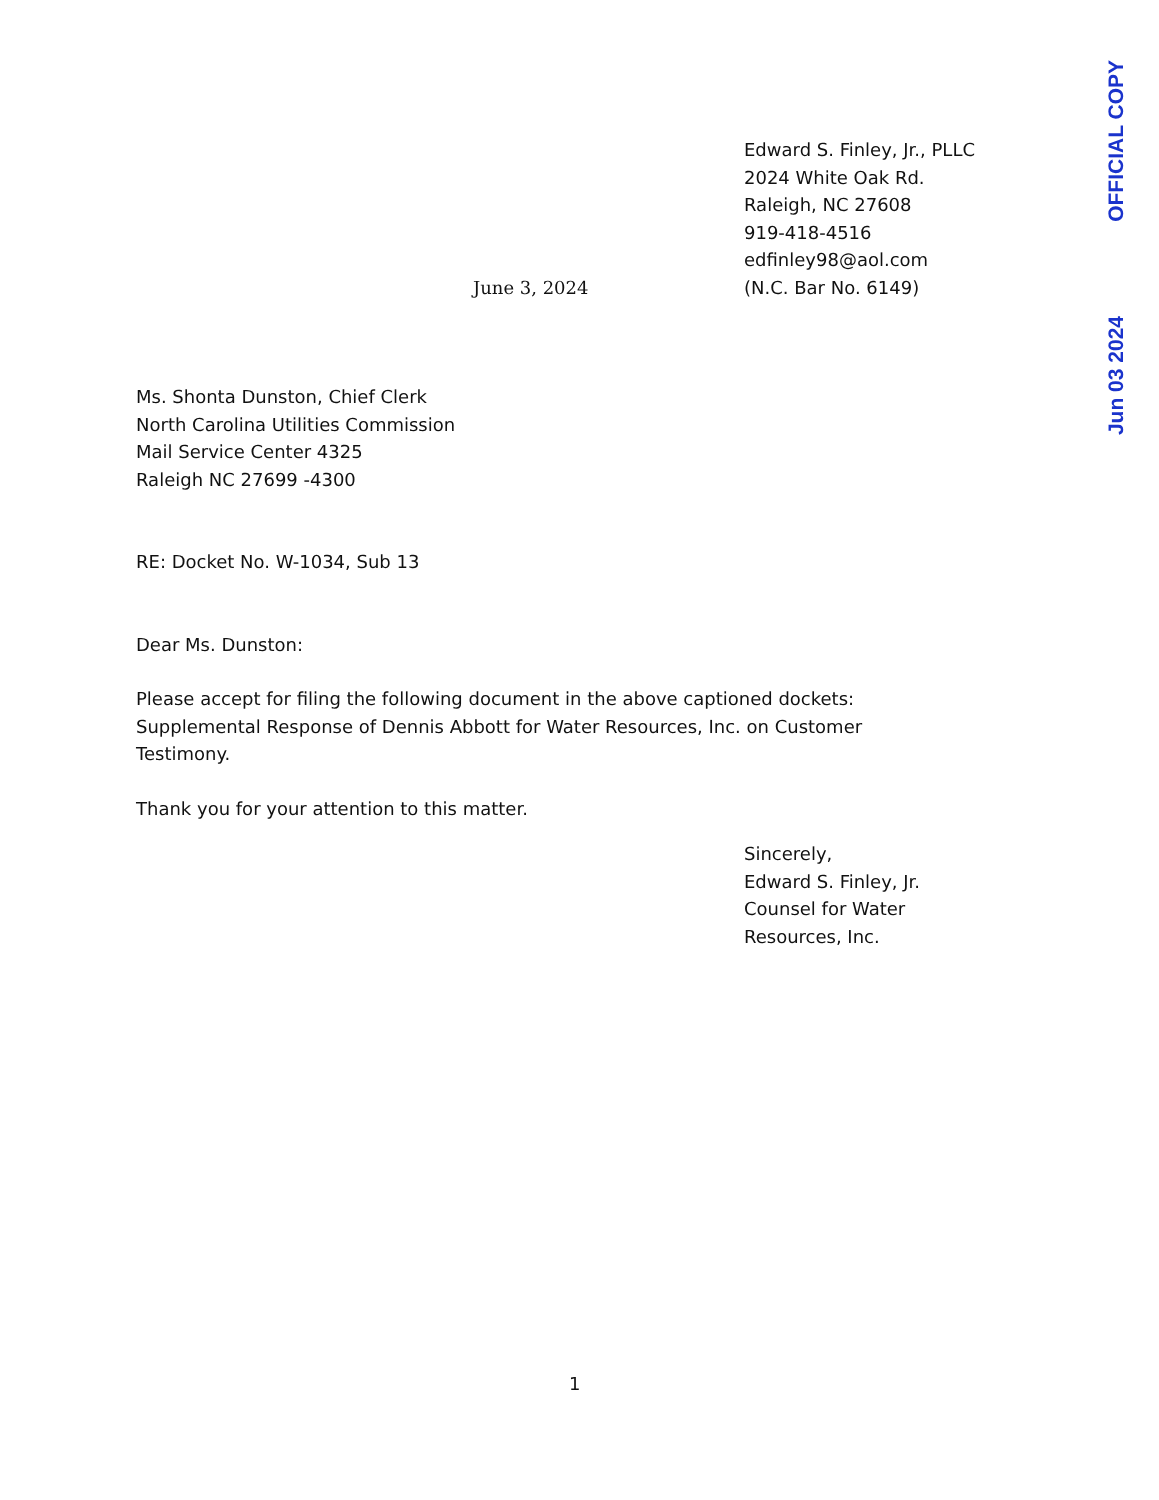OFFICIAL COPY
Jun 03 2024
June 3, 2024 Edward S. Finley, Jr., PLLC
2024 White Oak Rd.
Raleigh, NC 27608
919-418-4516
edfinley98@aol.com
(N.C. Bar No. 6149)
Ms. Shonta Dunston, Chief Clerk
North Carolina Utilities Commission
Mail Service Center 4325
Raleigh NC 27699 -4300
RE: Docket No. W-1034, Sub 13
Dear Ms. Dunston:
Please accept for filing the following document in the above captioned dockets: Supplemental Response of Dennis Abbott for Water Resources, Inc. on Customer Testimony.
Thank you for your attention to this matter.
Sincerely,
Edward S. Finley, Jr.
Counsel for Water
Resources, Inc.
1